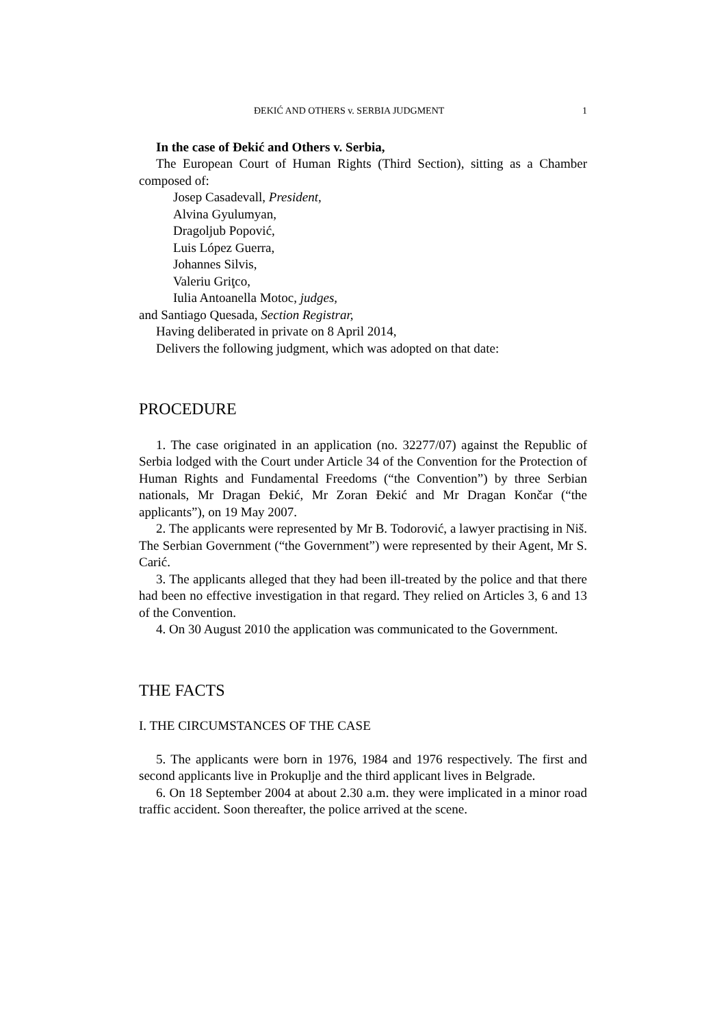ĐEKIĆ AND OTHERS v. SERBIA JUDGMENT 1
In the case of Đekić and Others v. Serbia,
The European Court of Human Rights (Third Section), sitting as a Chamber composed of:
Josep Casadevall, President,
Alvina Gyulumyan,
Dragoljub Popović,
Luis López Guerra,
Johannes Silvis,
Valeriu Griţco,
Iulia Antoanella Motoc, judges,
and Santiago Quesada, Section Registrar,
Having deliberated in private on 8 April 2014,
Delivers the following judgment, which was adopted on that date:
PROCEDURE
1. The case originated in an application (no. 32277/07) against the Republic of Serbia lodged with the Court under Article 34 of the Convention for the Protection of Human Rights and Fundamental Freedoms (“the Convention”) by three Serbian nationals, Mr Dragan Đekić, Mr Zoran Đekić and Mr Dragan Končar (“the applicants”), on 19 May 2007.
2. The applicants were represented by Mr B. Todorović, a lawyer practising in Niš. The Serbian Government (“the Government”) were represented by their Agent, Mr S. Carić.
3. The applicants alleged that they had been ill-treated by the police and that there had been no effective investigation in that regard. They relied on Articles 3, 6 and 13 of the Convention.
4. On 30 August 2010 the application was communicated to the Government.
THE FACTS
I. THE CIRCUMSTANCES OF THE CASE
5. The applicants were born in 1976, 1984 and 1976 respectively. The first and second applicants live in Prokuplje and the third applicant lives in Belgrade.
6. On 18 September 2004 at about 2.30 a.m. they were implicated in a minor road traffic accident. Soon thereafter, the police arrived at the scene.